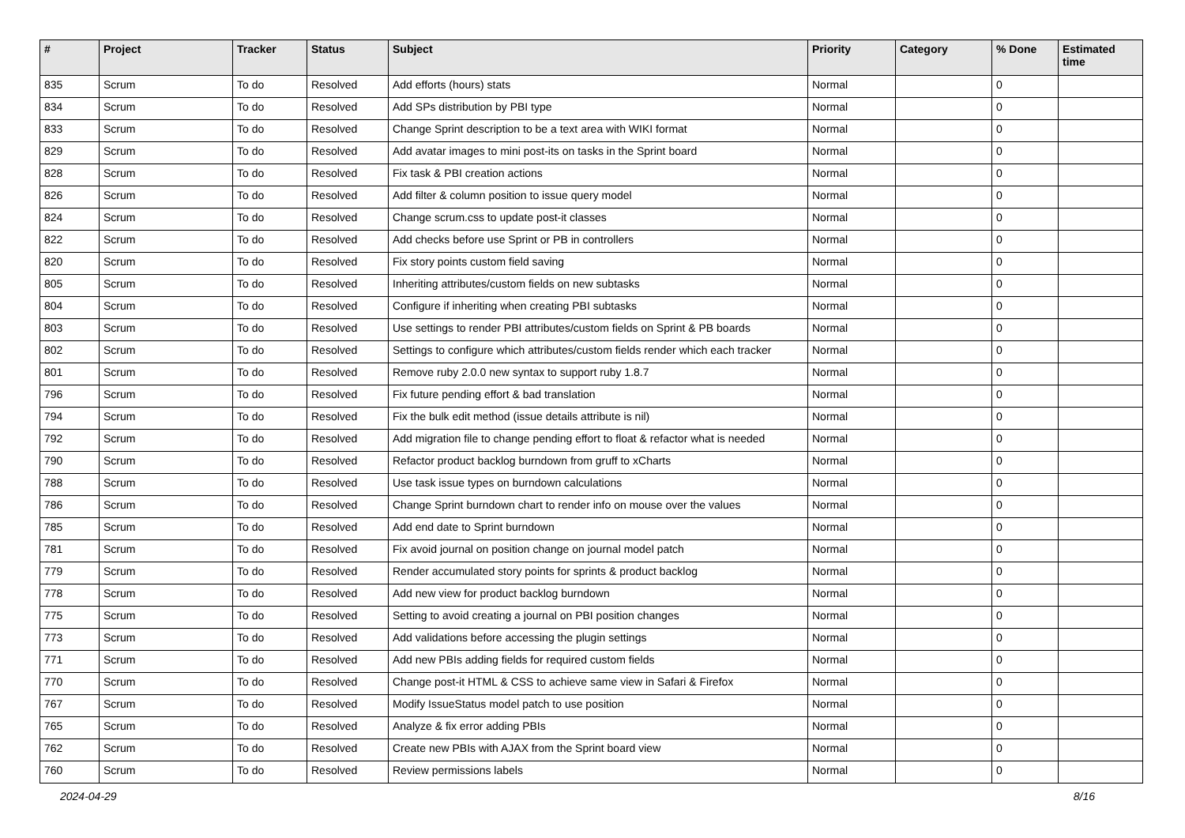| # | Project | Tracker | Status | Subject | Priority | Category | % Done | Estimated time |
| --- | --- | --- | --- | --- | --- | --- | --- | --- |
| 835 | Scrum | To do | Resolved | Add efforts (hours) stats | Normal | | 0 | |
| 834 | Scrum | To do | Resolved | Add SPs distribution by PBI type | Normal | | 0 | |
| 833 | Scrum | To do | Resolved | Change Sprint description to be a text area with WIKI format | Normal | | 0 | |
| 829 | Scrum | To do | Resolved | Add avatar images to mini post-its on tasks in the Sprint board | Normal | | 0 | |
| 828 | Scrum | To do | Resolved | Fix task & PBI creation actions | Normal | | 0 | |
| 826 | Scrum | To do | Resolved | Add filter & column position to issue query model | Normal | | 0 | |
| 824 | Scrum | To do | Resolved | Change scrum.css to update post-it classes | Normal | | 0 | |
| 822 | Scrum | To do | Resolved | Add checks before use Sprint or PB in controllers | Normal | | 0 | |
| 820 | Scrum | To do | Resolved | Fix story points custom field saving | Normal | | 0 | |
| 805 | Scrum | To do | Resolved | Inheriting attributes/custom fields on new subtasks | Normal | | 0 | |
| 804 | Scrum | To do | Resolved | Configure if inheriting when creating PBI subtasks | Normal | | 0 | |
| 803 | Scrum | To do | Resolved | Use settings to render PBI attributes/custom fields on Sprint & PB boards | Normal | | 0 | |
| 802 | Scrum | To do | Resolved | Settings to configure which attributes/custom fields render which each tracker | Normal | | 0 | |
| 801 | Scrum | To do | Resolved | Remove ruby 2.0.0 new syntax to support ruby 1.8.7 | Normal | | 0 | |
| 796 | Scrum | To do | Resolved | Fix future pending effort & bad translation | Normal | | 0 | |
| 794 | Scrum | To do | Resolved | Fix the bulk edit method (issue details attribute is nil) | Normal | | 0 | |
| 792 | Scrum | To do | Resolved | Add migration file to change pending effort to float & refactor what is needed | Normal | | 0 | |
| 790 | Scrum | To do | Resolved | Refactor product backlog burndown from gruff to xCharts | Normal | | 0 | |
| 788 | Scrum | To do | Resolved | Use task issue types on burndown calculations | Normal | | 0 | |
| 786 | Scrum | To do | Resolved | Change Sprint burndown chart to render info on mouse over the values | Normal | | 0 | |
| 785 | Scrum | To do | Resolved | Add end date to Sprint burndown | Normal | | 0 | |
| 781 | Scrum | To do | Resolved | Fix avoid journal on position change on journal model patch | Normal | | 0 | |
| 779 | Scrum | To do | Resolved | Render accumulated story points for sprints & product backlog | Normal | | 0 | |
| 778 | Scrum | To do | Resolved | Add new view for product backlog burndown | Normal | | 0 | |
| 775 | Scrum | To do | Resolved | Setting to avoid creating a journal on PBI position changes | Normal | | 0 | |
| 773 | Scrum | To do | Resolved | Add validations before accessing the plugin settings | Normal | | 0 | |
| 771 | Scrum | To do | Resolved | Add new PBIs adding fields for required custom fields | Normal | | 0 | |
| 770 | Scrum | To do | Resolved | Change post-it HTML & CSS to achieve same view in Safari & Firefox | Normal | | 0 | |
| 767 | Scrum | To do | Resolved | Modify IssueStatus model patch to use position | Normal | | 0 | |
| 765 | Scrum | To do | Resolved | Analyze & fix error adding PBIs | Normal | | 0 | |
| 762 | Scrum | To do | Resolved | Create new PBIs with AJAX from the Sprint board view | Normal | | 0 | |
| 760 | Scrum | To do | Resolved | Review permissions labels | Normal | | 0 | |
2024-04-29 8/16